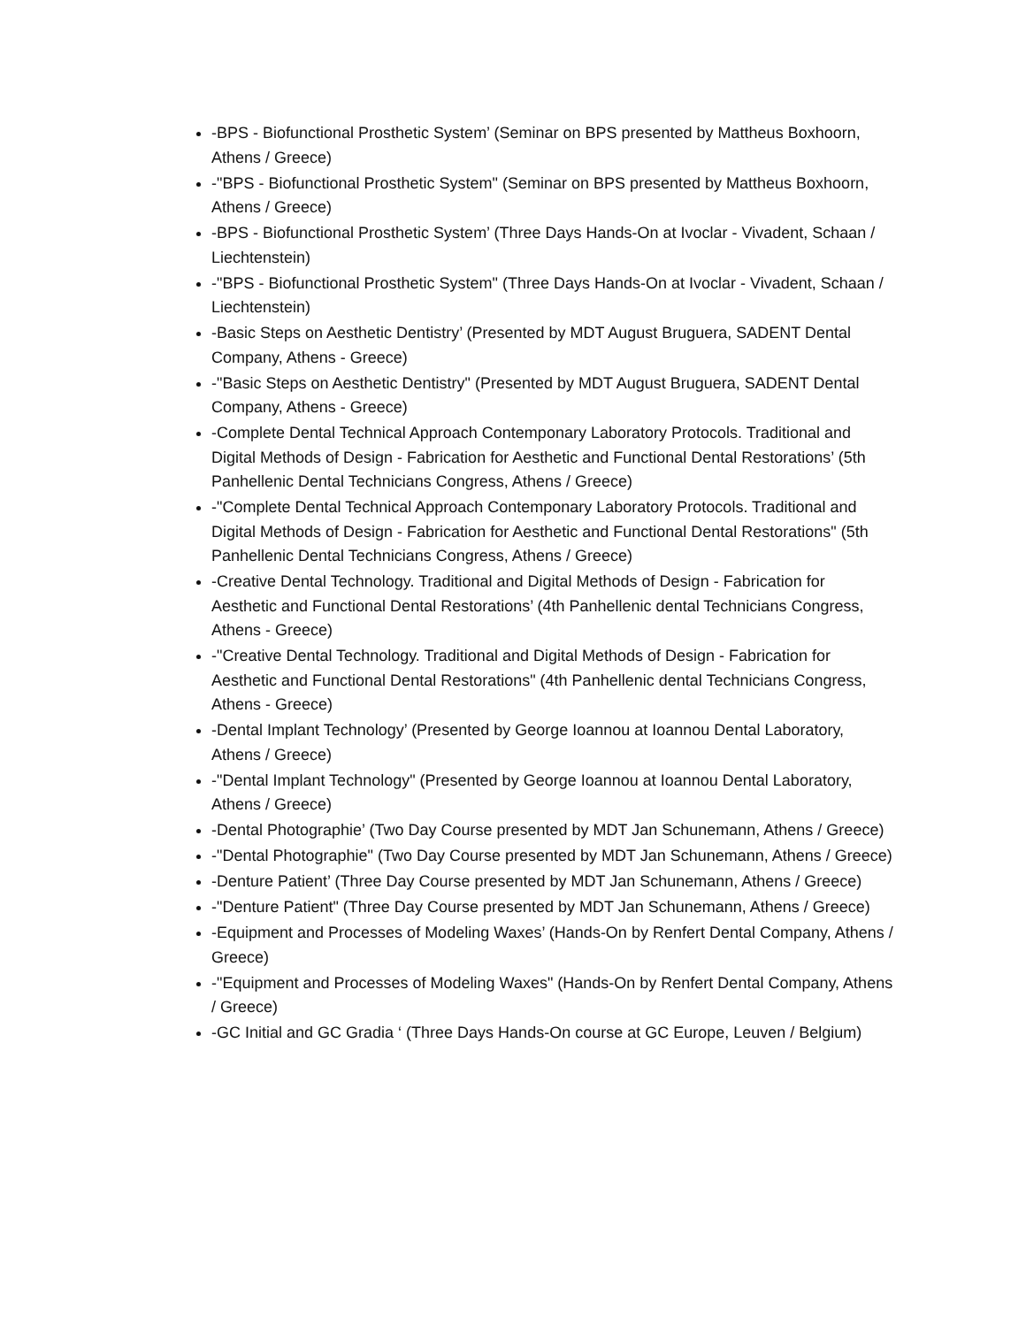-BPS - Biofunctional Prosthetic System’ (Seminar on BPS presented by Mattheus Boxhoorn, Athens / Greece)
-"BPS - Biofunctional Prosthetic System" (Seminar on BPS presented by Mattheus Boxhoorn, Athens / Greece)
-BPS - Biofunctional Prosthetic System’ (Three Days Hands-On at Ivoclar - Vivadent, Schaan / Liechtenstein)
-"BPS - Biofunctional Prosthetic System" (Three Days Hands-On at Ivoclar - Vivadent, Schaan / Liechtenstein)
-Basic Steps on Aesthetic Dentistry’ (Presented by MDT August Bruguera, SADENT Dental Company, Athens - Greece)
-"Basic Steps on Aesthetic Dentistry" (Presented by MDT August Bruguera, SADENT Dental Company, Athens - Greece)
-Complete Dental Technical Approach Contemponary Laboratory Protocols. Traditional and Digital Methods of Design - Fabrication for Aesthetic and Functional Dental Restorations’ (5th Panhellenic Dental Technicians Congress, Athens / Greece)
-"Complete Dental Technical Approach Contemponary Laboratory Protocols. Traditional and Digital Methods of Design - Fabrication for Aesthetic and Functional Dental Restorations" (5th Panhellenic Dental Technicians Congress, Athens / Greece)
-Creative Dental Technology. Traditional and Digital Methods of Design - Fabrication for Aesthetic and Functional Dental Restorations’ (4th Panhellenic dental Technicians Congress, Athens - Greece)
-"Creative Dental Technology. Traditional and Digital Methods of Design - Fabrication for Aesthetic and Functional Dental Restorations" (4th Panhellenic dental Technicians Congress, Athens - Greece)
-Dental Implant Technology’ (Presented by George Ioannou at Ioannou Dental Laboratory, Athens / Greece)
-"Dental Implant Technology" (Presented by George Ioannou at Ioannou Dental Laboratory, Athens / Greece)
-Dental Photographie’ (Two Day Course presented by MDT Jan Schunemann, Athens / Greece)
-"Dental Photographie" (Two Day Course presented by MDT Jan Schunemann, Athens / Greece)
-Denture Patient’ (Three Day Course presented by MDT Jan Schunemann, Athens / Greece)
-"Denture Patient" (Three Day Course presented by MDT Jan Schunemann, Athens / Greece)
-Equipment and Processes of Modeling Waxes’ (Hands-On by Renfert Dental Company, Athens / Greece)
-"Equipment and Processes of Modeling Waxes" (Hands-On by Renfert Dental Company, Athens / Greece)
-GC Initial and GC Gradia ‘ (Three Days Hands-On course at GC Europe, Leuven / Belgium)